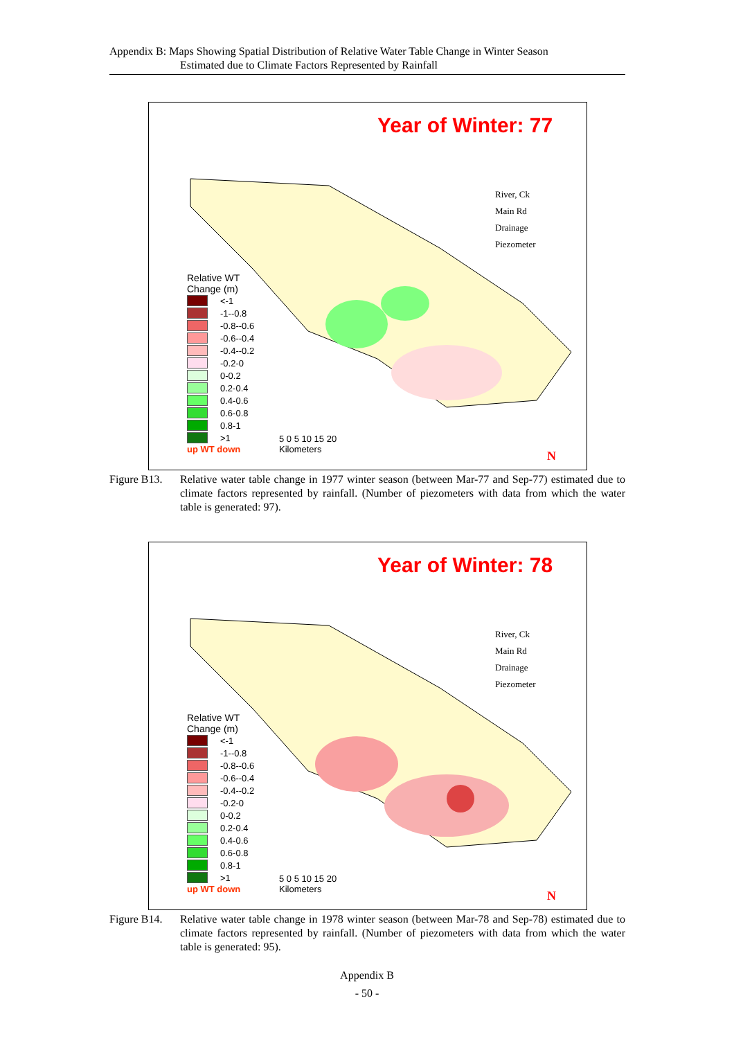Appendix B: Maps Showing Spatial Distribution of Relative Water Table Change in Winter Season
Estimated due to Climate Factors Represented by Rainfall
Year of Winter: 77
Relative WT
Change (m)
<-1
-1--0.8
-0.8--0.6
-0.6--0.4
-0.4--0.2
-0.2-0
0-0.2
0.2-0.4
0.4-0.6
0.6-0.8
0.8-1
>1
up WT down
River, Ck
Main Rd
Drainage
Piezometer
5 0 5 10 15 20
Kilometers
N
Figure B13. Relative water table change in 1977 winter season (between Mar-77 and Sep-77) estimated due to climate factors represented by rainfall. (Number of piezometers with data from which the water table is generated: 97).
Year of Winter: 78
Relative WT
Change (m)
<-1
-1--0.8
-0.8--0.6
-0.6--0.4
-0.4--0.2
-0.2-0
0-0.2
0.2-0.4
0.4-0.6
0.6-0.8
0.8-1
>1
up WT down
River, Ck
Main Rd
Drainage
Piezometer
5 0 5 10 15 20
Kilometers
N
Figure B14. Relative water table change in 1978 winter season (between Mar-78 and Sep-78) estimated due to climate factors represented by rainfall. (Number of piezometers with data from which the water table is generated: 95).
Appendix B
- 50 -